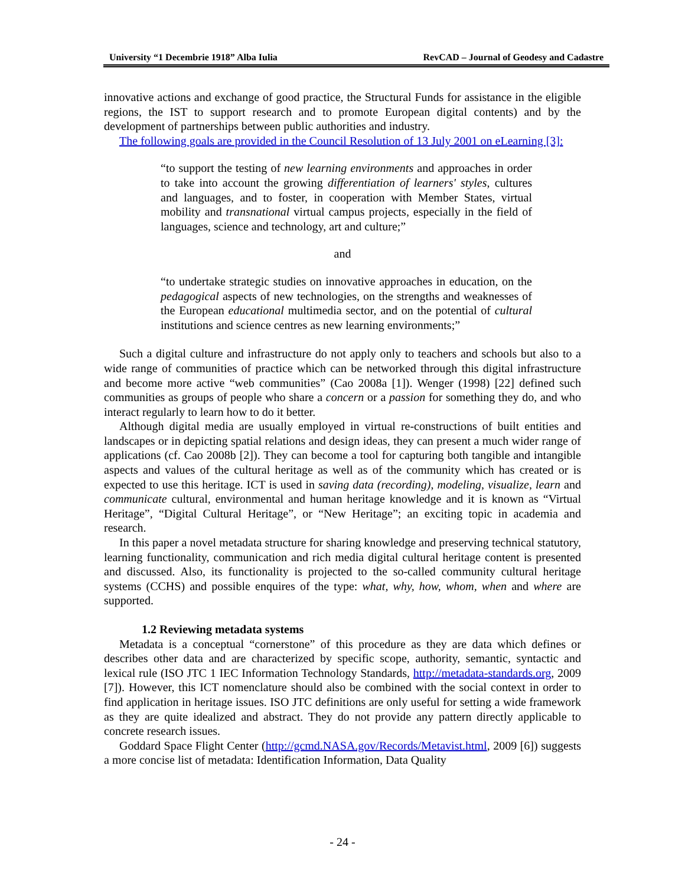University “1 Decembrie 1918” Alba Iulia RevCAD – Journal of Geodesy and Cadastre
innovative actions and exchange of good practice, the Structural Funds for assistance in the eligible regions, the IST to support research and to promote European digital contents) and by the development of partnerships between public authorities and industry.
The following goals are provided in the Council Resolution of 13 July 2001 on eLearning [3]:
“to support the testing of new learning environments and approaches in order to take into account the growing differentiation of learners' styles, cultures and languages, and to foster, in cooperation with Member States, virtual mobility and transnational virtual campus projects, especially in the field of languages, science and technology, art and culture;”
and
“to undertake strategic studies on innovative approaches in education, on the pedagogical aspects of new technologies, on the strengths and weaknesses of the European educational multimedia sector, and on the potential of cultural institutions and science centres as new learning environments;”
Such a digital culture and infrastructure do not apply only to teachers and schools but also to a wide range of communities of practice which can be networked through this digital infrastructure and become more active “web communities” (Cao 2008a [1]). Wenger (1998) [22] defined such communities as groups of people who share a concern or a passion for something they do, and who interact regularly to learn how to do it better.
Although digital media are usually employed in virtual re-constructions of built entities and landscapes or in depicting spatial relations and design ideas, they can present a much wider range of applications (cf. Cao 2008b [2]). They can become a tool for capturing both tangible and intangible aspects and values of the cultural heritage as well as of the community which has created or is expected to use this heritage. ICT is used in saving data (recording), modeling, visualize, learn and communicate cultural, environmental and human heritage knowledge and it is known as “Virtual Heritage”, “Digital Cultural Heritage”, or “New Heritage”; an exciting topic in academia and research.
In this paper a novel metadata structure for sharing knowledge and preserving technical statutory, learning functionality, communication and rich media digital cultural heritage content is presented and discussed. Also, its functionality is projected to the so-called community cultural heritage systems (CCHS) and possible enquires of the type: what, why, how, whom, when and where are supported.
1.2 Reviewing metadata systems
Metadata is a conceptual “cornerstone” of this procedure as they are data which defines or describes other data and are characterized by specific scope, authority, semantic, syntactic and lexical rule (ISO JTC 1 IEC Information Technology Standards, http://metadata-standards.org, 2009 [7]). However, this ICT nomenclature should also be combined with the social context in order to find application in heritage issues. ISO JTC definitions are only useful for setting a wide framework as they are quite idealized and abstract. They do not provide any pattern directly applicable to concrete research issues.
Goddard Space Flight Center (http://gcmd.NASA.gov/Records/Metavist.html, 2009 [6]) suggests a more concise list of metadata: Identification Information, Data Quality
- 24 -